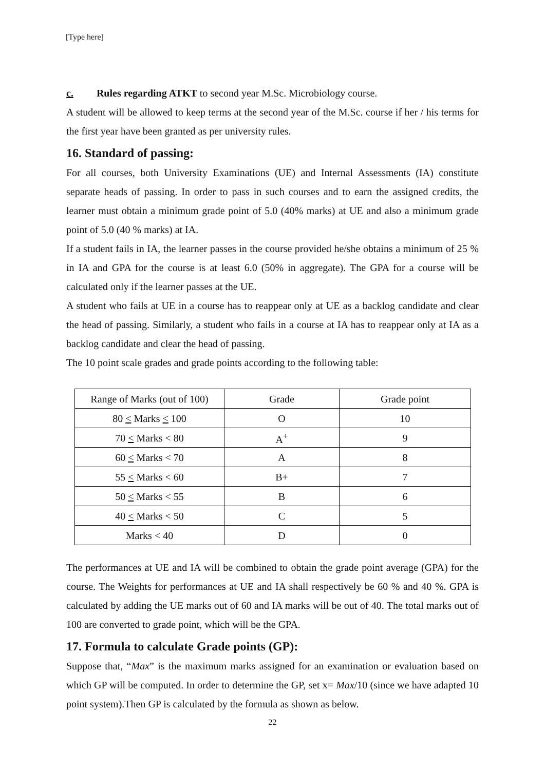[Type here]
c. Rules regarding ATKT to second year M.Sc. Microbiology course.
A student will be allowed to keep terms at the second year of the M.Sc. course if her / his terms for the first year have been granted as per university rules.
16. Standard of passing:
For all courses, both University Examinations (UE) and Internal Assessments (IA) constitute separate heads of passing. In order to pass in such courses and to earn the assigned credits, the learner must obtain a minimum grade point of 5.0 (40% marks) at UE and also a minimum grade point of 5.0 (40 % marks) at IA.
If a student fails in IA, the learner passes in the course provided he/she obtains a minimum of 25 % in IA and GPA for the course is at least 6.0 (50% in aggregate). The GPA for a course will be calculated only if the learner passes at the UE.
A student who fails at UE in a course has to reappear only at UE as a backlog candidate and clear the head of passing. Similarly, a student who fails in a course at IA has to reappear only at IA as a backlog candidate and clear the head of passing.
The 10 point scale grades and grade points according to the following table:
| Range of Marks (out of 100) | Grade | Grade point |
| 80 < Marks < 100 | O | 10 |
| 70 < Marks < 80 | A<sup>+</sup> | 9 |
| 60 < Marks < 70 | A | 8 |
| 55 < Marks < 60 | B+ | 7 |
| 50 < Marks < 55 | B | 6 |
| 40 < Marks < 50 | C | 5 |
| Marks < 40 | D | 0 |
The performances at UE and IA will be combined to obtain the grade point average (GPA) for the course. The Weights for performances at UE and IA shall respectively be 60 % and 40 %. GPA is calculated by adding the UE marks out of 60 and IA marks will be out of 40. The total marks out of 100 are converted to grade point, which will be the GPA.
17. Formula to calculate Grade points (GP):
Suppose that, “Max” is the maximum marks assigned for an examination or evaluation based on which GP will be computed. In order to determine the GP, set x= Max/10 (since we have adapted 10 point system).Then GP is calculated by the formula as shown as below.
22